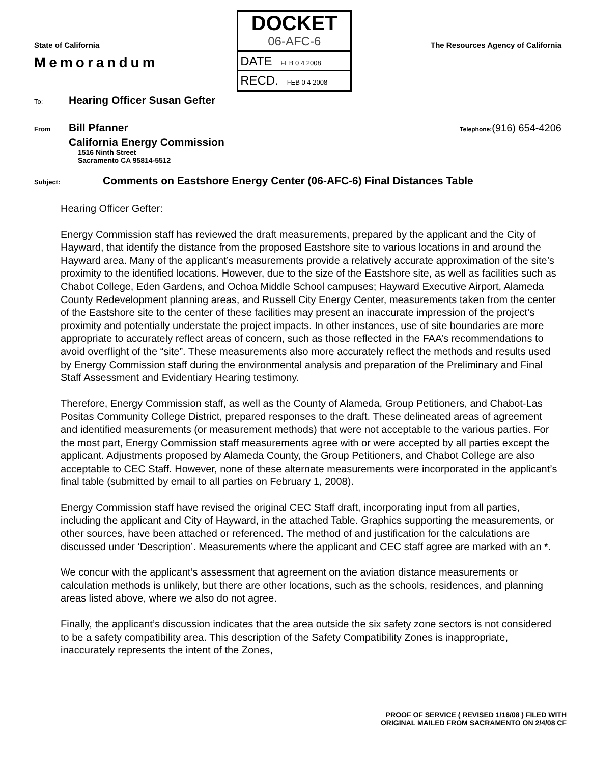State of California
Memorandum
DOCKET
06-AFC-6
DATE FEB 0 4 2008
RECD. FEB 0 4 2008
The Resources Agency of California
To:
Hearing Officer Susan Gefter
From
Bill Pfanner
Telephone:(916) 654-4206
California Energy Commission
1516 Ninth Street
Sacramento CA 95814-5512
Subject:
Comments on Eastshore Energy Center (06-AFC-6) Final Distances Table
Hearing Officer Gefter:
Energy Commission staff has reviewed the draft measurements, prepared by the applicant and the City of Hayward, that identify the distance from the proposed Eastshore site to various locations in and around the Hayward area. Many of the applicant’s measurements provide a relatively accurate approximation of the site’s proximity to the identified locations. However, due to the size of the Eastshore site, as well as facilities such as Chabot College, Eden Gardens, and Ochoa Middle School campuses; Hayward Executive Airport, Alameda County Redevelopment planning areas, and Russell City Energy Center, measurements taken from the center of the Eastshore site to the center of these facilities may present an inaccurate impression of the project’s proximity and potentially understate the project impacts. In other instances, use of site boundaries are more appropriate to accurately reflect areas of concern, such as those reflected in the FAA’s recommendations to avoid overflight of the “site”. These measurements also more accurately reflect the methods and results used by Energy Commission staff during the environmental analysis and preparation of the Preliminary and Final Staff Assessment and Evidentiary Hearing testimony.
Therefore, Energy Commission staff, as well as the County of Alameda, Group Petitioners, and Chabot-Las Positas Community College District, prepared responses to the draft. These delineated areas of agreement and identified measurements (or measurement methods) that were not acceptable to the various parties. For the most part, Energy Commission staff measurements agree with or were accepted by all parties except the applicant. Adjustments proposed by Alameda County, the Group Petitioners, and Chabot College are also acceptable to CEC Staff. However, none of these alternate measurements were incorporated in the applicant’s final table (submitted by email to all parties on February 1, 2008).
Energy Commission staff have revised the original CEC Staff draft, incorporating input from all parties, including the applicant and City of Hayward, in the attached Table. Graphics supporting the measurements, or other sources, have been attached or referenced. The method of and justification for the calculations are discussed under ‘Description’. Measurements where the applicant and CEC staff agree are marked with an *.
We concur with the applicant’s assessment that agreement on the aviation distance measurements or calculation methods is unlikely, but there are other locations, such as the schools, residences, and planning areas listed above, where we also do not agree.
Finally, the applicant’s discussion indicates that the area outside the six safety zone sectors is not considered to be a safety compatibility area. This description of the Safety Compatibility Zones is inappropriate, inaccurately represents the intent of the Zones,
PROOF OF SERVICE ( REVISED 1/16/08 ) FILED WITH
ORIGINAL MAILED FROM SACRAMENTO ON 2/4/08 CF